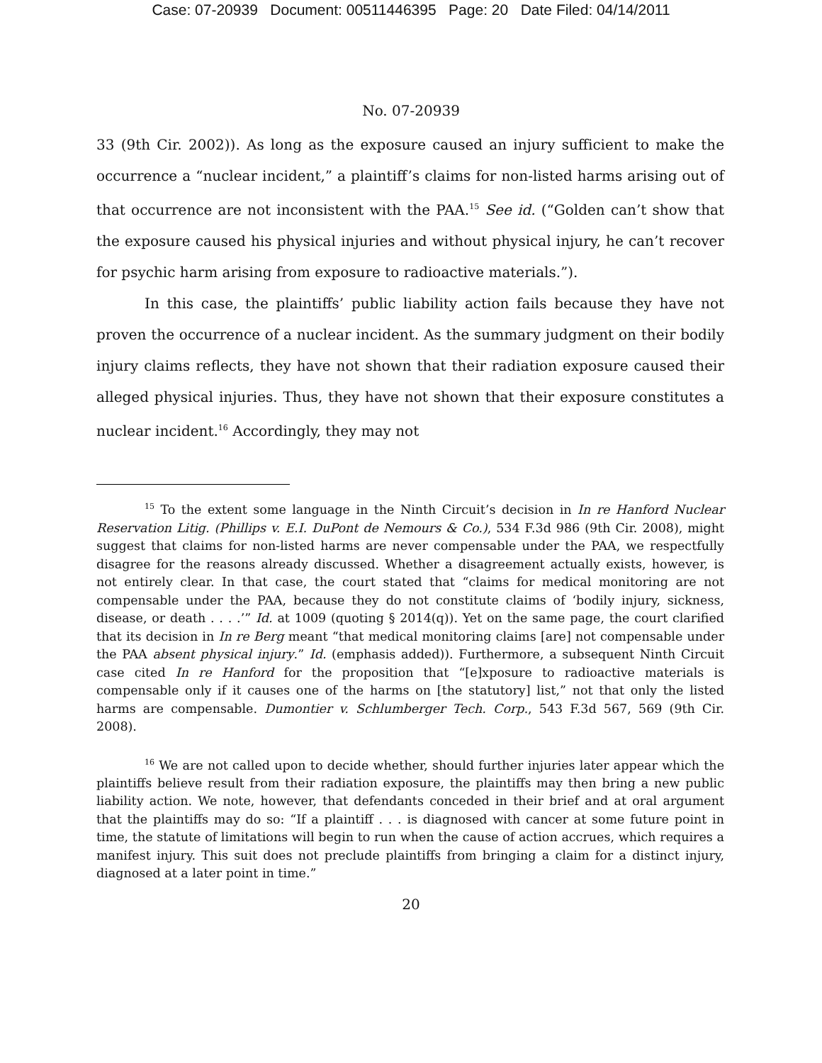Case: 07-20939 Document: 00511446395 Page: 20 Date Filed: 04/14/2011
No. 07-20939
33 (9th Cir. 2002)). As long as the exposure caused an injury sufficient to make the occurrence a “nuclear incident,” a plaintiff’s claims for non-listed harms arising out of that occurrence are not inconsistent with the PAA.<sup>15</sup> See id. (“Golden can’t show that the exposure caused his physical injuries and without physical injury, he can’t recover for psychic harm arising from exposure to radioactive materials.”).
In this case, the plaintiffs’ public liability action fails because they have not proven the occurrence of a nuclear incident. As the summary judgment on their bodily injury claims reflects, they have not shown that their radiation exposure caused their alleged physical injuries. Thus, they have not shown that their exposure constitutes a nuclear incident.<sup>16</sup> Accordingly, they may not
<sup>15</sup> To the extent some language in the Ninth Circuit’s decision in In re Hanford Nuclear Reservation Litig. (Phillips v. E.I. DuPont de Nemours & Co.), 534 F.3d 986 (9th Cir. 2008), might suggest that claims for non-listed harms are never compensable under the PAA, we respectfully disagree for the reasons already discussed. Whether a disagreement actually exists, however, is not entirely clear. In that case, the court stated that “claims for medical monitoring are not compensable under the PAA, because they do not constitute claims of ‘bodily injury, sickness, disease, or death . . . .’” Id. at 1009 (quoting § 2014(q)). Yet on the same page, the court clarified that its decision in In re Berg meant “that medical monitoring claims [are] not compensable under the PAA absent physical injury.” Id. (emphasis added)). Furthermore, a subsequent Ninth Circuit case cited In re Hanford for the proposition that “[e]xposure to radioactive materials is compensable only if it causes one of the harms on [the statutory] list,” not that only the listed harms are compensable. Dumontier v. Schlumberger Tech. Corp., 543 F.3d 567, 569 (9th Cir. 2008).
<sup>16</sup> We are not called upon to decide whether, should further injuries later appear which the plaintiffs believe result from their radiation exposure, the plaintiffs may then bring a new public liability action. We note, however, that defendants conceded in their brief and at oral argument that the plaintiffs may do so: “If a plaintiff . . . is diagnosed with cancer at some future point in time, the statute of limitations will begin to run when the cause of action accrues, which requires a manifest injury. This suit does not preclude plaintiffs from bringing a claim for a distinct injury, diagnosed at a later point in time.”
20